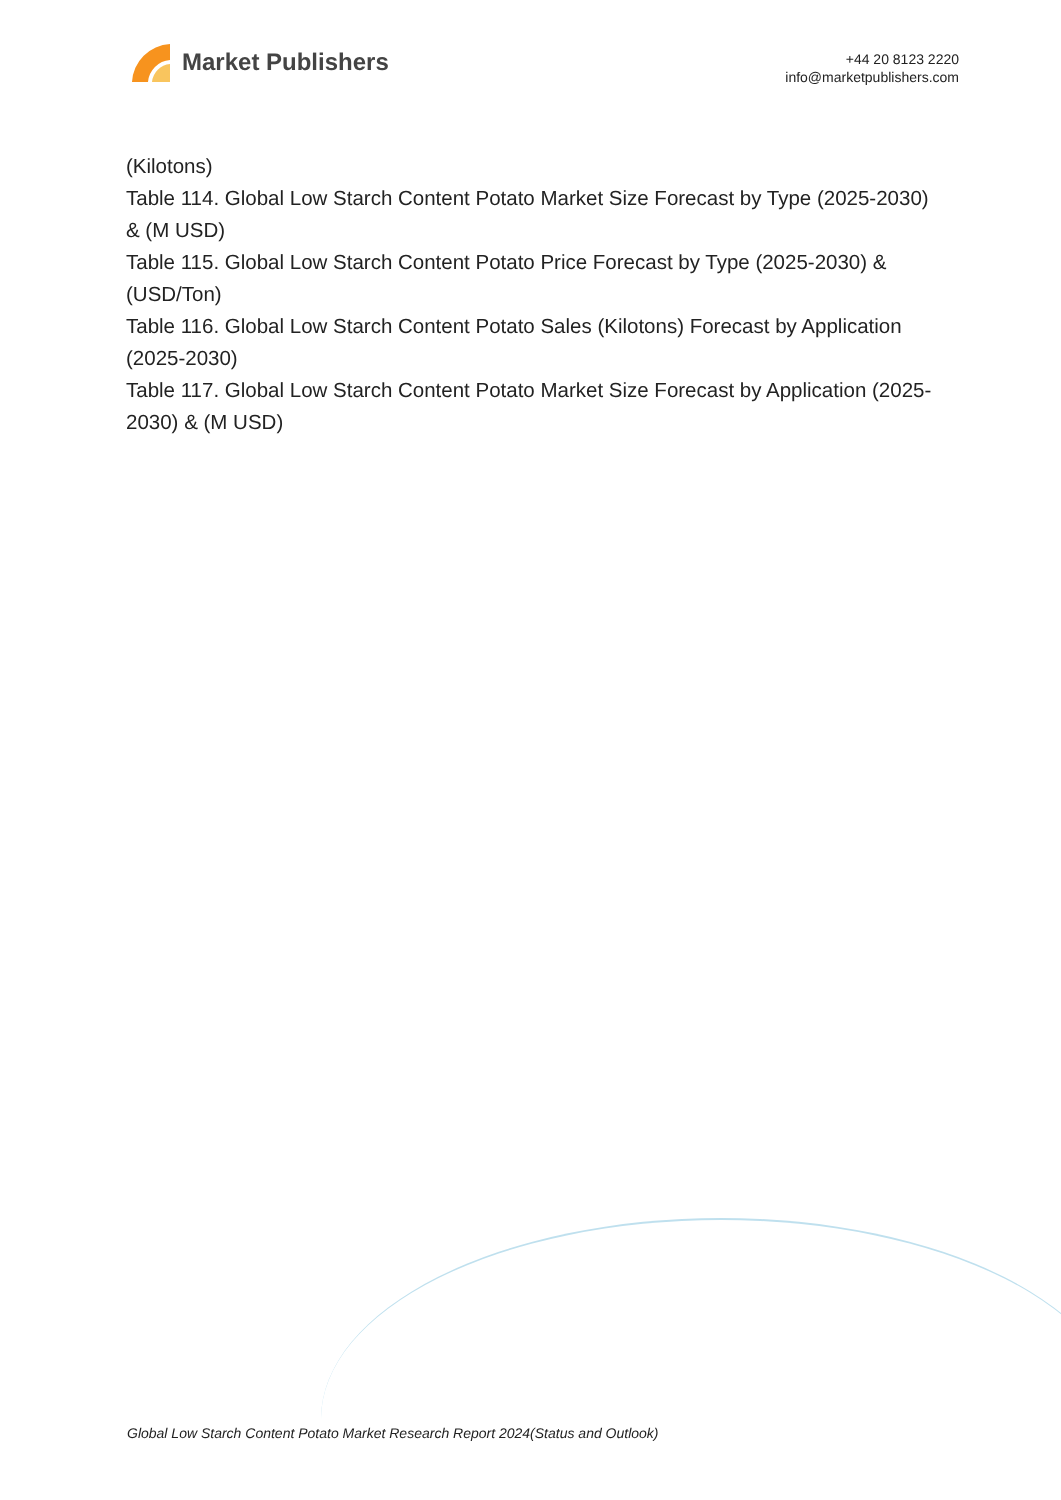Market Publishers
+44 20 8123 2220
info@marketpublishers.com
(Kilotons)
Table 114. Global Low Starch Content Potato Market Size Forecast by Type (2025-2030) & (M USD)
Table 115. Global Low Starch Content Potato Price Forecast by Type (2025-2030) & (USD/Ton)
Table 116. Global Low Starch Content Potato Sales (Kilotons) Forecast by Application (2025-2030)
Table 117. Global Low Starch Content Potato Market Size Forecast by Application (2025-2030) & (M USD)
Global Low Starch Content Potato Market Research Report 2024(Status and Outlook)